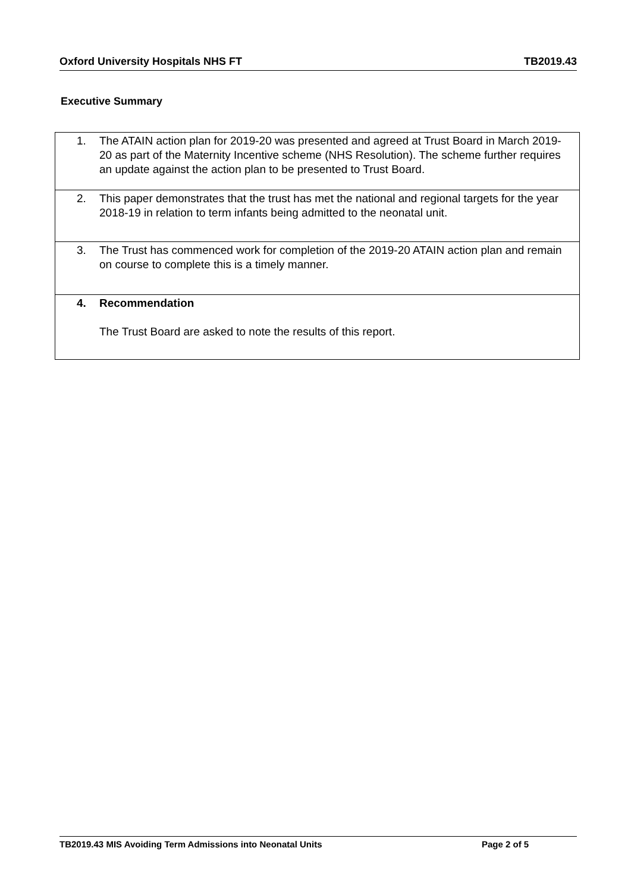Oxford University Hospitals NHS FT TB2019.43
Executive Summary
| 1. The ATAIN action plan for 2019-20 was presented and agreed at Trust Board in March 2019-20 as part of the Maternity Incentive scheme (NHS Resolution). The scheme further requires an update against the action plan to be presented to Trust Board. |
| 2. This paper demonstrates that the trust has met the national and regional targets for the year 2018-19 in relation to term infants being admitted to the neonatal unit. |
| 3. The Trust has commenced work for completion of the 2019-20 ATAIN action plan and remain on course to complete this is a timely manner. |
| 4. Recommendation The Trust Board are asked to note the results of this report. |
TB2019.43 MIS Avoiding Term Admissions into Neonatal Units Page 2 of 5